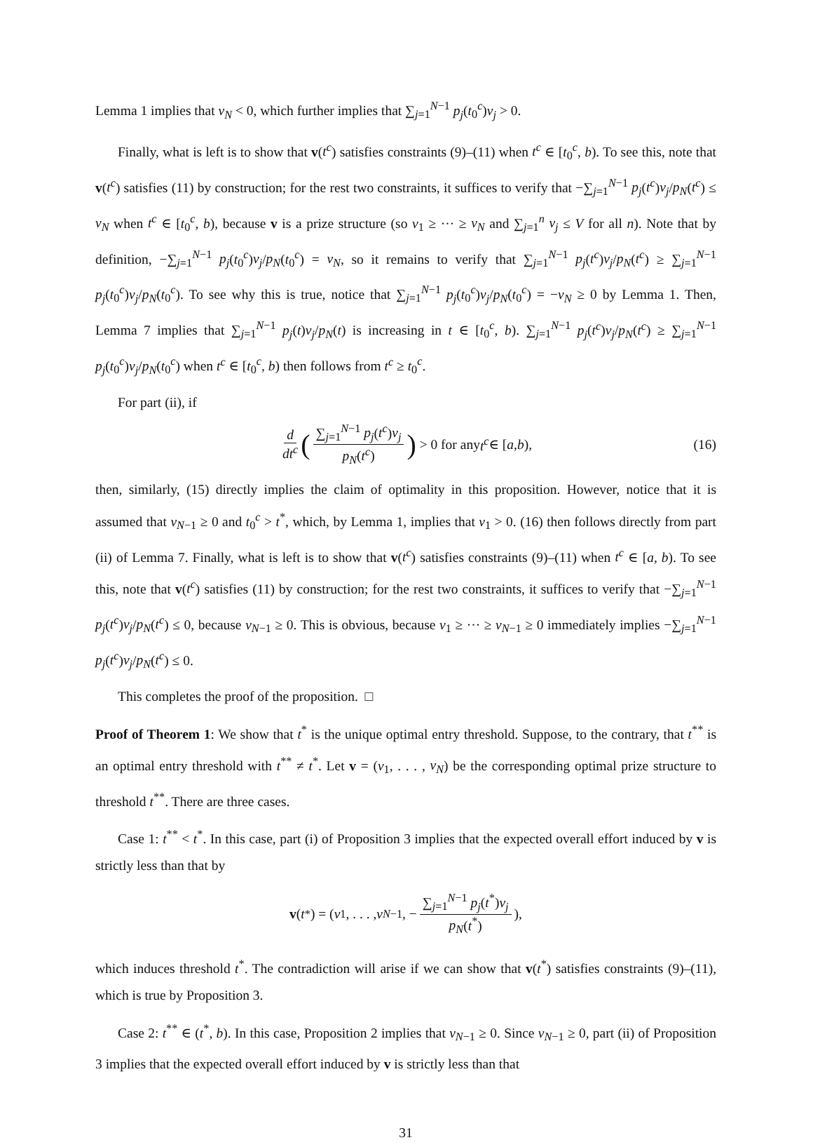Lemma 1 implies that v<sub>N</sub> < 0, which further implies that ∑<sub>j=1</sub><sup>N−1</sup> p<sub>j</sub>(t<sub>0</sub><sup>c</sup>)v<sub>j</sub> > 0.
Finally, what is left is to show that v(t<sup>c</sup>) satisfies constraints (9)–(11) when t<sup>c</sup> ∈ [t<sub>0</sub><sup>c</sup>, b). To see this, note that v(t<sup>c</sup>) satisfies (11) by construction; for the rest two constraints, it suffices to verify that −∑<sub>j=1</sub><sup>N−1</sup> p<sub>j</sub>(t<sup>c</sup>)v<sub>j</sub>/p<sub>N</sub>(t<sup>c</sup>) ≤ v<sub>N</sub> when t<sup>c</sup> ∈ [t<sub>0</sub><sup>c</sup>, b), because v is a prize structure (so v<sub>1</sub> ≥ ··· ≥ v<sub>N</sub> and ∑<sub>j=1</sub><sup>n</sup> v<sub>j</sub> ≤ V for all n). Note that by definition, −∑<sub>j=1</sub><sup>N−1</sup> p<sub>j</sub>(t<sub>0</sub><sup>c</sup>)v<sub>j</sub>/p<sub>N</sub>(t<sub>0</sub><sup>c</sup>) = v<sub>N</sub>, so it remains to verify that ∑<sub>j=1</sub><sup>N−1</sup> p<sub>j</sub>(t<sup>c</sup>)v<sub>j</sub>/p<sub>N</sub>(t<sup>c</sup>) ≥ ∑<sub>j=1</sub><sup>N−1</sup> p<sub>j</sub>(t<sub>0</sub><sup>c</sup>)v<sub>j</sub>/p<sub>N</sub>(t<sub>0</sub><sup>c</sup>). To see why this is true, notice that ∑<sub>j=1</sub><sup>N−1</sup> p<sub>j</sub>(t<sub>0</sub><sup>c</sup>)v<sub>j</sub>/p<sub>N</sub>(t<sub>0</sub><sup>c</sup>) = −v<sub>N</sub> ≥ 0 by Lemma 1. Then, Lemma 7 implies that ∑<sub>j=1</sub><sup>N−1</sup> p<sub>j</sub>(t)v<sub>j</sub>/p<sub>N</sub>(t) is increasing in t ∈ [t<sub>0</sub><sup>c</sup>, b). ∑<sub>j=1</sub><sup>N−1</sup> p<sub>j</sub>(t<sup>c</sup>)v<sub>j</sub>/p<sub>N</sub>(t<sup>c</sup>) ≥ ∑<sub>j=1</sub><sup>N−1</sup> p<sub>j</sub>(t<sub>0</sub><sup>c</sup>)v<sub>j</sub>/p<sub>N</sub>(t<sub>0</sub><sup>c</sup>) when t<sup>c</sup> ∈ [t<sub>0</sub><sup>c</sup>, b) then follows from t<sup>c</sup> ≥ t<sub>0</sub><sup>c</sup>.
For part (ii), if
d dt<sup>c</sup> (∑<sub>j=1</sub><sup>N−1</sup> p<sub>j</sub>(t<sup>c</sup>)v<sub>j</sub> p<sub>N</sub>(t<sup>c</sup>)) > 0 for any t<sup>c</sup> ∈ [a, b), (16)
then, similarly, (15) directly implies the claim of optimality in this proposition. However, notice that it is assumed that v<sub>N−1</sub> ≥ 0 and t<sub>0</sub><sup>c</sup> > t<sup>*</sup>, which, by Lemma 1, implies that v<sub>1</sub> > 0. (16) then follows directly from part (ii) of Lemma 7. Finally, what is left is to show that v(t<sup>c</sup>) satisfies constraints (9)–(11) when t<sup>c</sup> ∈ [a, b). To see this, note that v(t<sup>c</sup>) satisfies (11) by construction; for the rest two constraints, it suffices to verify that −∑<sub>j=1</sub><sup>N−1</sup> p<sub>j</sub>(t<sup>c</sup>)v<sub>j</sub>/p<sub>N</sub>(t<sup>c</sup>) ≤ 0, because v<sub>N−1</sub> ≥ 0. This is obvious, because v<sub>1</sub> ≥ ··· ≥ v<sub>N−1</sub> ≥ 0 immediately implies −∑<sub>j=1</sub><sup>N−1</sup> p<sub>j</sub>(t<sup>c</sup>)v<sub>j</sub>/p<sub>N</sub>(t<sup>c</sup>) ≤ 0.
This completes the proof of the proposition. □
Proof of Theorem 1: We show that t<sup>*</sup> is the unique optimal entry threshold. Suppose, to the contrary, that t<sup>**</sup> is an optimal entry threshold with t<sup>**</sup> ≠ t<sup>*</sup>. Let v = (v<sub>1</sub>, . . . , v<sub>N</sub>) be the corresponding optimal prize structure to threshold t<sup>**</sup>. There are three cases.
Case 1: t<sup>**</sup> < t<sup>*</sup>. In this case, part (i) of Proposition 3 implies that the expected overall effort induced by v is strictly less than that by
v (t<sup>*</sup>) = (v<sub>1</sub>, . . . , v<sub>N−1</sub>, − ∑<sub>j=1</sub><sup>N−1</sup> p<sub>j</sub>(t<sup>*</sup>)v<sub>j</sub> p<sub>N</sub>(t<sup>*</sup>)),
which induces threshold t<sup>*</sup>. The contradiction will arise if we can show that v(t<sup>*</sup>) satisfies constraints (9)–(11), which is true by Proposition 3.
Case 2: t<sup>**</sup> ∈ (t<sup>*</sup>, b). In this case, Proposition 2 implies that v<sub>N−1</sub> ≥ 0. Since v<sub>N−1</sub> ≥ 0, part (ii) of Proposition 3 implies that the expected overall effort induced by v is strictly less than that
31